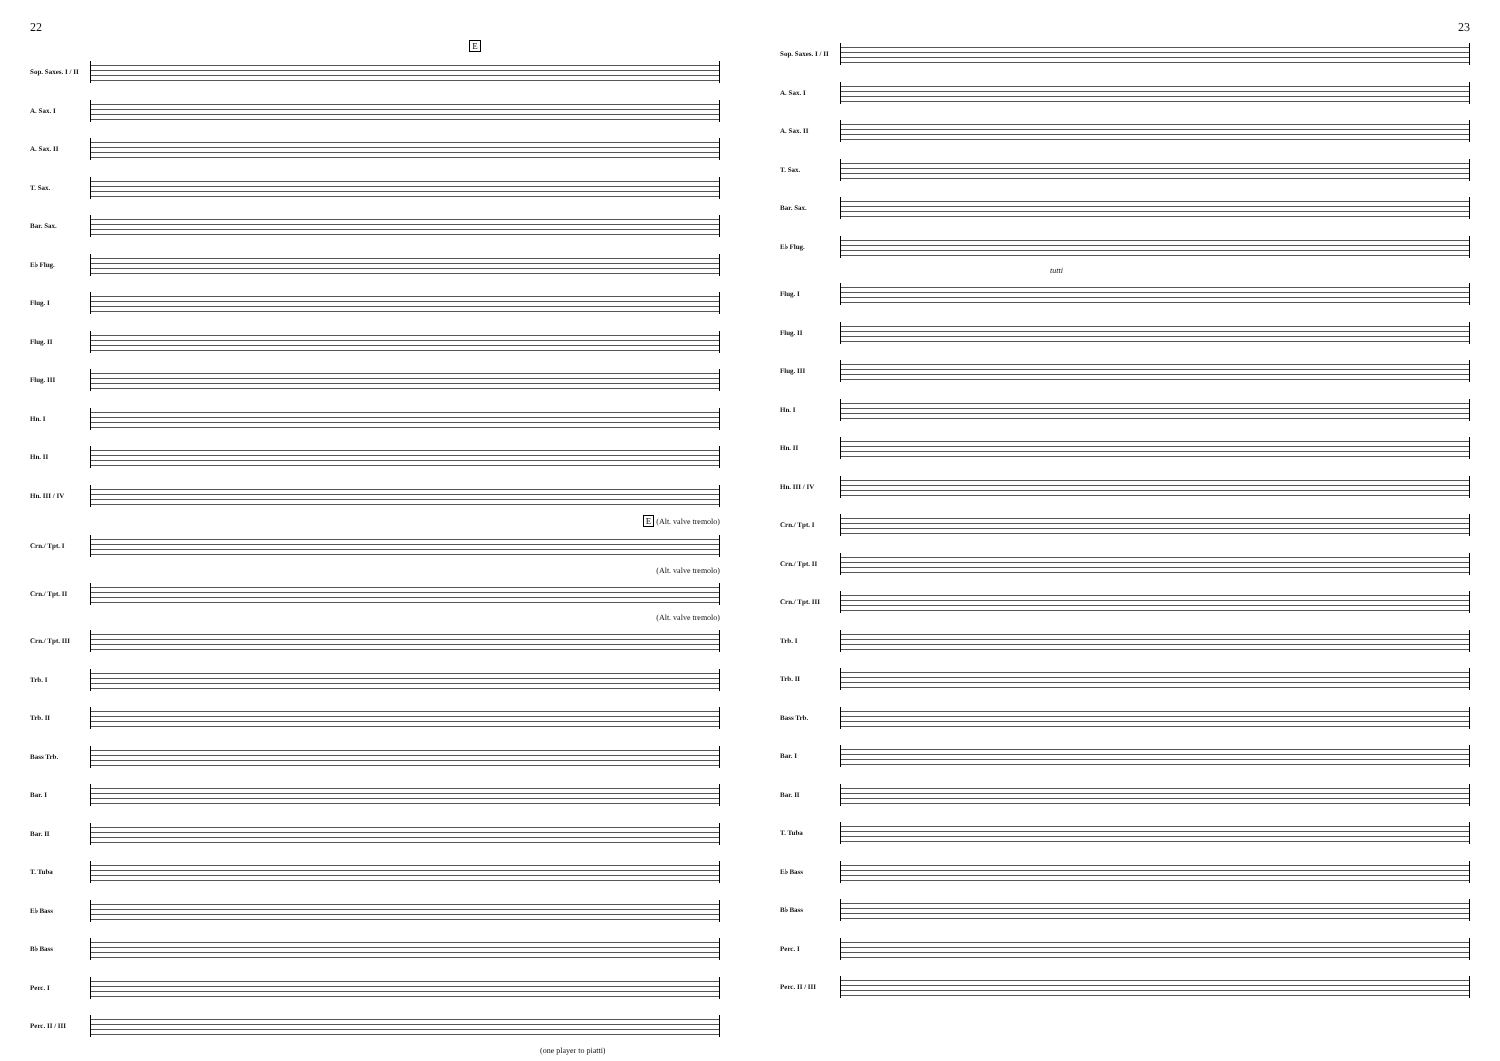22
E
Sop. Saxes. I / II
A. Sax. I
A. Sax. II
T. Sax.
Bar. Sax.
E♭ Flug.
Flug. I
Flug. II
Flug. III
Hn. I
Hn. II
Hn. III / IV
E (Alt. valve tremolo)
Crn./ Tpt. I
(Alt. valve tremolo)
Crn./ Tpt. II
(Alt. valve tremolo)
Crn./ Tpt. III
Trb. I
Trb. II
Bass Trb.
Bar. I
Bar. II
T. Tuba
E♭ Bass
B♭ Bass
Perc. I
Perc. II / III
(one player to piatti)
23
Sop. Saxes. I / II
A. Sax. I
A. Sax. II
T. Sax.
Bar. Sax.
E♭ Flug.
tutti
Flug. I
Flug. II
Flug. III
Hn. I
Hn. II
Hn. III / IV
Crn./ Tpt. I
Crn./ Tpt. II
Crn./ Tpt. III
Trb. I
Trb. II
Bass Trb.
Bar. I
Bar. II
T. Tuba
E♭ Bass
B♭ Bass
Perc. I
Perc. II / III